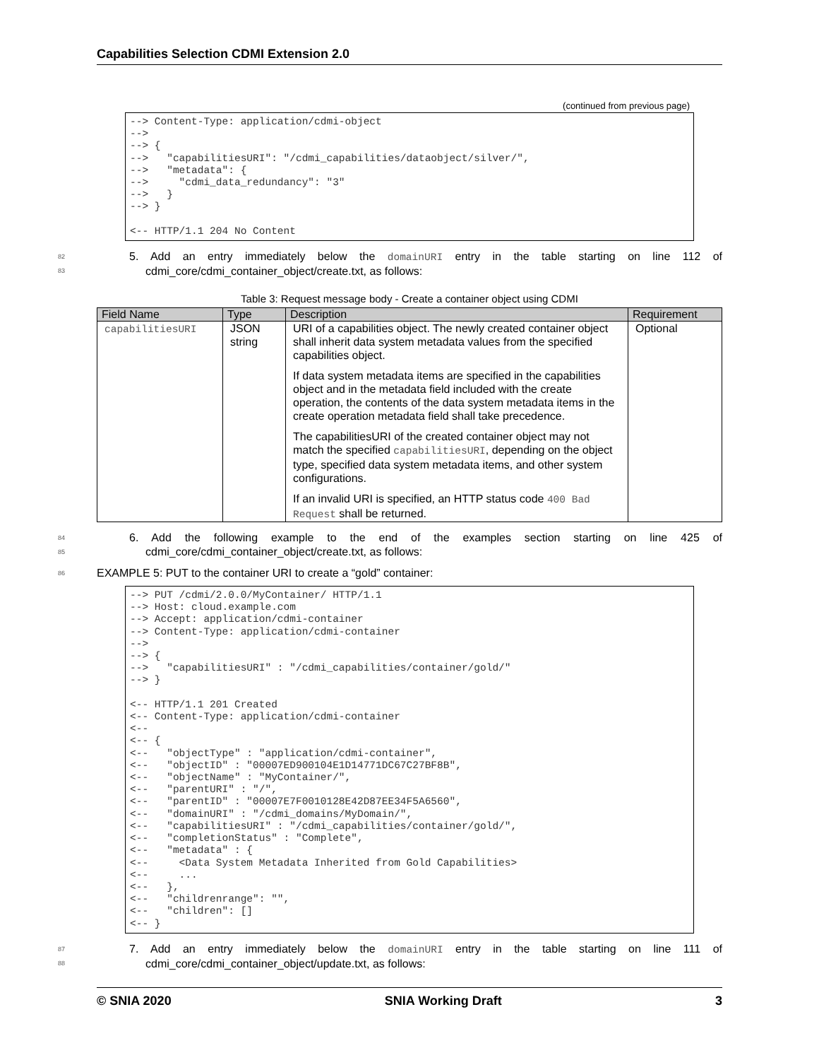Capabilities Selection CDMI Extension 2.0
(continued from previous page)
--> Content-Type: application/cdmi-object
-->
--> {
-->   "capabilitiesURI": "/cdmi_capabilities/dataobject/silver/",
-->   "metadata": {
-->     "cdmi_data_redundancy": "3"
-->   }
--> }

<-- HTTP/1.1 204 No Content
82
83
5. Add an entry immediately below the domainURI entry in the table starting on line 112 of
cdmi_core/cdmi_container_object/create.txt, as follows:
Table 3: Request message body - Create a container object using CDMI
| Field Name | Type | Description | Requirement |
| --- | --- | --- | --- |
| capabilitiesURI | JSON string | URI of a capabilities object. The newly created container object shall inherit data system metadata values from the specified capabilities object. If data system metadata items are specified in the capabilities object and in the metadata field included with the create operation, the contents of the data system metadata items in the create operation metadata field shall take precedence. The capabilitiesURI of the created container object may not match the specified capabilitiesURI , depending on the object type, specified data system metadata items, and other system configurations. If an invalid URI is specified, an HTTP status code 400 Bad Request shall be returned. | Optional |
84
85
6. Add the following example to the end of the examples section starting on line 425 of
cdmi_core/cdmi_container_object/create.txt, as follows:
86 EXAMPLE 5: PUT to the container URI to create a “gold” container:
--> PUT /cdmi/2.0.0/MyContainer/ HTTP/1.1
--> Host: cloud.example.com
--> Accept: application/cdmi-container
--> Content-Type: application/cdmi-container
-->
--> {
-->   "capabilitiesURI" : "/cdmi_capabilities/container/gold/"
--> }

<-- HTTP/1.1 201 Created
<-- Content-Type: application/cdmi-container
<--
<-- {
<--   "objectType" : "application/cdmi-container",
<--   "objectID" : "00007ED900104E1D14771DC67C27BF8B",
<--   "objectName" : "MyContainer/",
<--   "parentURI" : "/",
<--   "parentID" : "00007E7F0010128E42D87EE34F5A6560",
<--   "domainURI" : "/cdmi_domains/MyDomain/",
<--   "capabilitiesURI" : "/cdmi_capabilities/container/gold/",
<--   "completionStatus" : "Complete",
<--   "metadata" : {
<--     <Data System Metadata Inherited from Gold Capabilities>
<--     ...
<--   },
<--   "childrenrange": "",
<--   "children": []
<-- }
87
88
7. Add an entry immediately below the domainURI entry in the table starting on line 111 of
cdmi_core/cdmi_container_object/update.txt, as follows:
© SNIA 2020 SNIA Working Draft 3